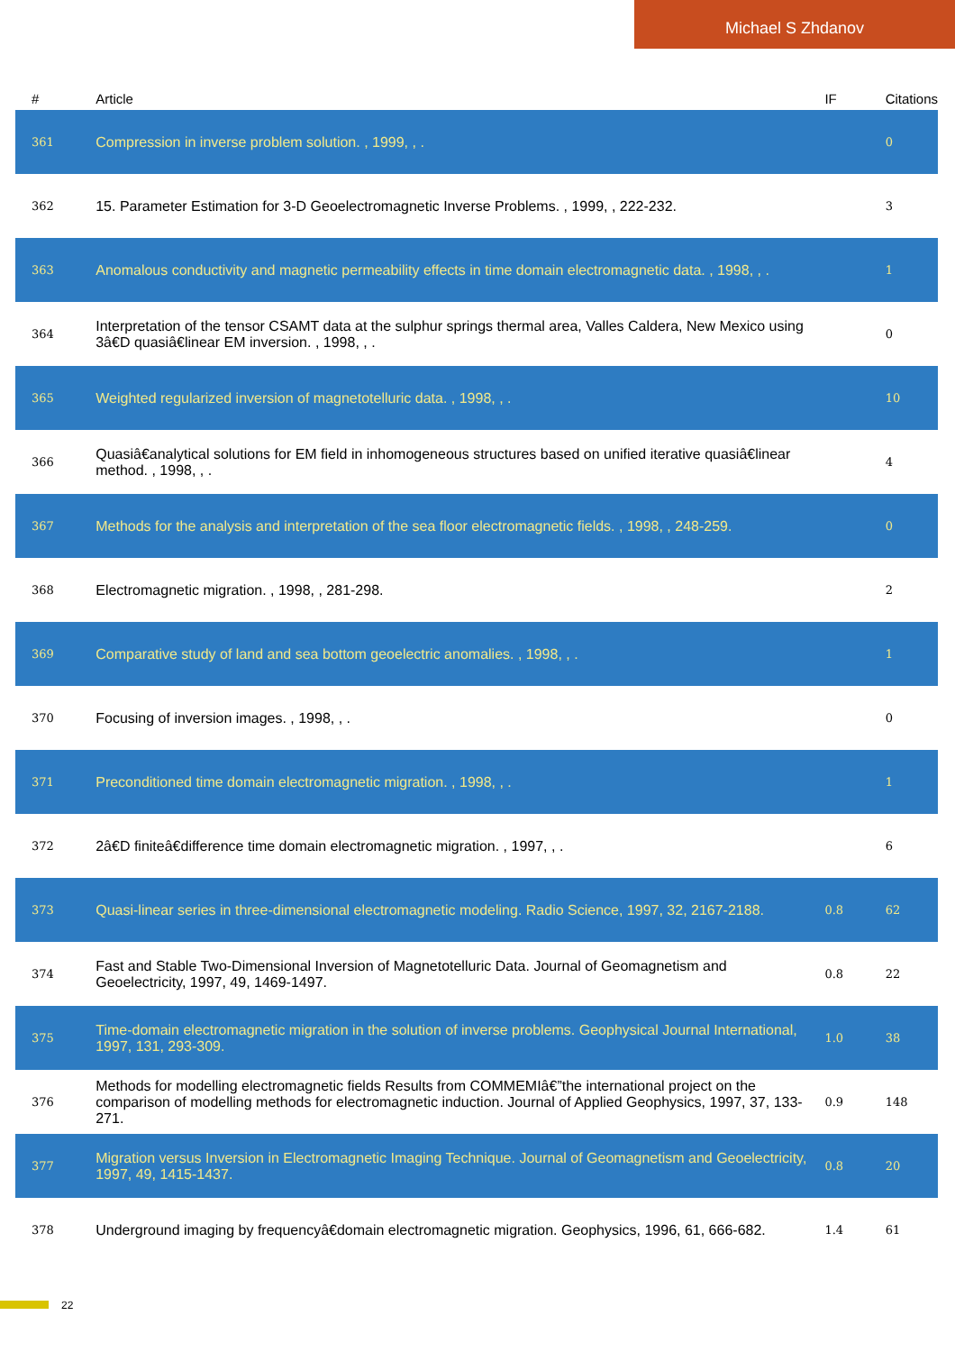Michael S Zhdanov
| # | Article | IF | Citations |
| --- | --- | --- | --- |
| 361 | Compression in inverse problem solution. , 1999, , . | | 0 |
| 362 | 15. Parameter Estimation for 3-D Geoelectromagnetic Inverse Problems. , 1999, , 222-232. | | 3 |
| 363 | Anomalous conductivity and magnetic permeability effects in time domain electromagnetic data. , 1998, , . | | 1 |
| 364 | Interpretation of the tensor CSAMT data at the sulphur springs thermal area, Valles Caldera, New Mexico using 3â€D quasiâ€linear EM inversion. , 1998, , . | | 0 |
| 365 | Weighted regularized inversion of magnetotelluric data. , 1998, , . | | 10 |
| 366 | Quasiâ€analytical solutions for EM field in inhomogeneous structures based on unified iterative quasiâ€linear method. , 1998, , . | | 4 |
| 367 | Methods for the analysis and interpretation of the sea floor electromagnetic fields. , 1998, , 248-259. | | 0 |
| 368 | Electromagnetic migration. , 1998, , 281-298. | | 2 |
| 369 | Comparative study of land and sea bottom geoelectric anomalies. , 1998, , . | | 1 |
| 370 | Focusing of inversion images. , 1998, , . | | 0 |
| 371 | Preconditioned time domain electromagnetic migration. , 1998, , . | | 1 |
| 372 | 2â€D finiteâ€difference time domain electromagnetic migration. , 1997, , . | | 6 |
| 373 | Quasi-linear series in three-dimensional electromagnetic modeling. Radio Science, 1997, 32, 2167-2188. | 0.8 | 62 |
| 374 | Fast and Stable Two-Dimensional Inversion of Magnetotelluric Data. Journal of Geomagnetism and Geoelectricity, 1997, 49, 1469-1497. | 0.8 | 22 |
| 375 | Time-domain electromagnetic migration in the solution of inverse problems. Geophysical Journal International, 1997, 131, 293-309. | 1.0 | 38 |
| 376 | Methods for modelling electromagnetic fields Results from COMMEMIâ€”the international project on the comparison of modelling methods for electromagnetic induction. Journal of Applied Geophysics, 1997, 37, 133-271. | 0.9 | 148 |
| 377 | Migration versus Inversion in Electromagnetic Imaging Technique. Journal of Geomagnetism and Geoelectricity, 1997, 49, 1415-1437. | 0.8 | 20 |
| 378 | Underground imaging by frequencyâ€domain electromagnetic migration. Geophysics, 1996, 61, 666-682. | 1.4 | 61 |
22